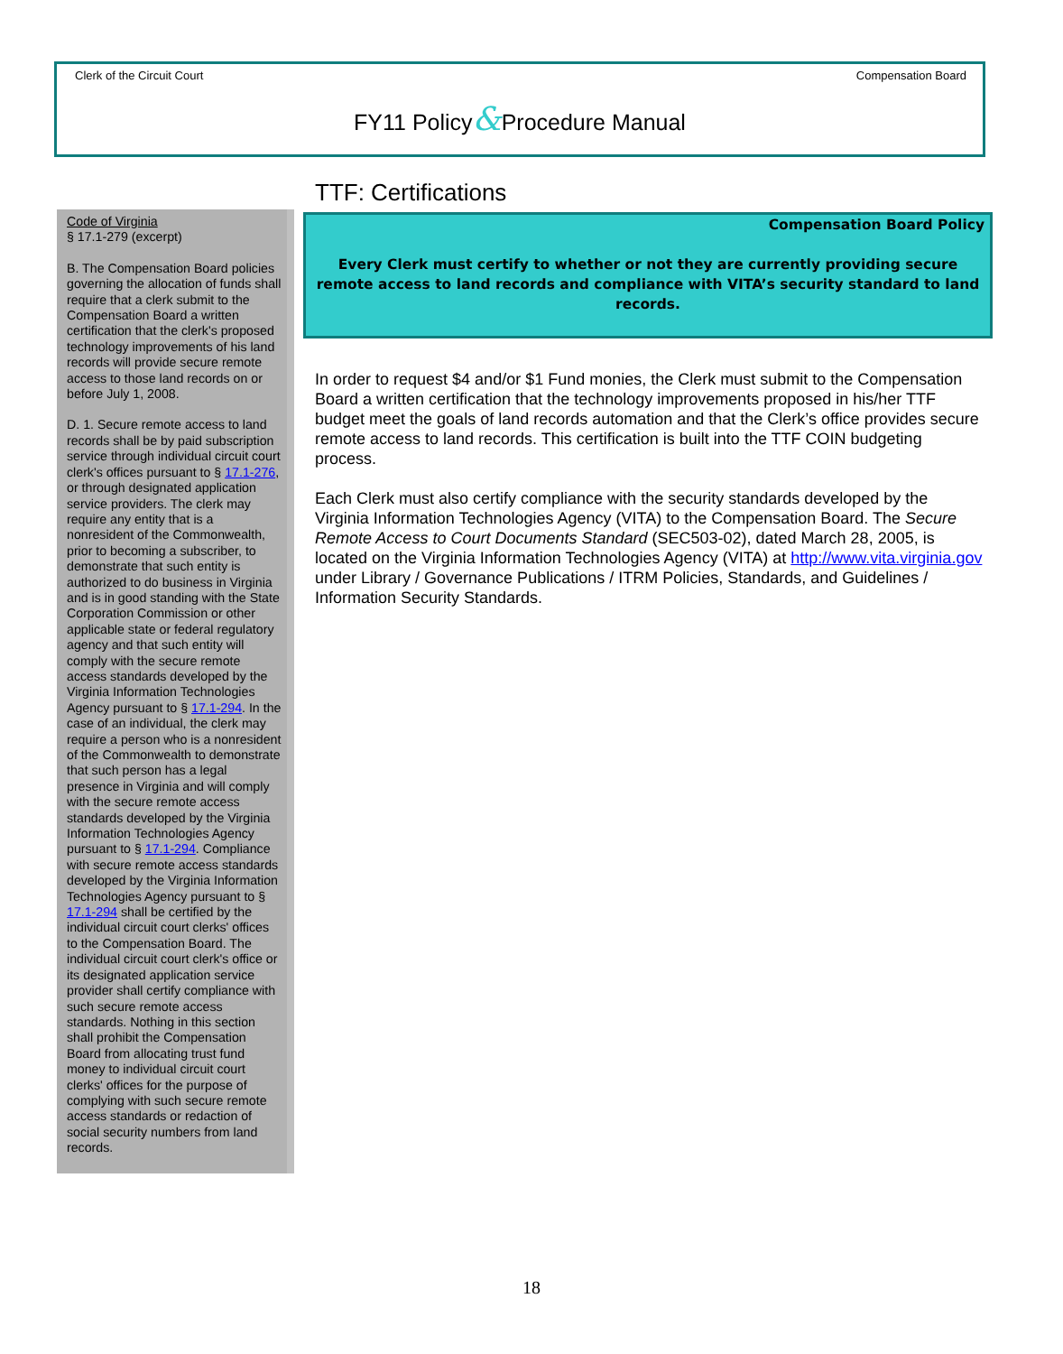Clerk of the Circuit Court Compensation Board
FY11 Policy&Procedure Manual
Code of Virginia
§ 17.1-279 (excerpt)
B. The Compensation Board policies governing the allocation of funds shall require that a clerk submit to the Compensation Board a written certification that the clerk's proposed technology improvements of his land records will provide secure remote access to those land records on or before July 1, 2008.
D. 1. Secure remote access to land records shall be by paid subscription service through individual circuit court clerk's offices pursuant to § 17.1-276, or through designated application service providers. The clerk may require any entity that is a nonresident of the Commonwealth, prior to becoming a subscriber, to demonstrate that such entity is authorized to do business in Virginia and is in good standing with the State Corporation Commission or other applicable state or federal regulatory agency and that such entity will comply with the secure remote access standards developed by the Virginia Information Technologies Agency pursuant to § 17.1-294. In the case of an individual, the clerk may require a person who is a nonresident of the Commonwealth to demonstrate that such person has a legal presence in Virginia and will comply with the secure remote access standards developed by the Virginia Information Technologies Agency pursuant to § 17.1-294. Compliance with secure remote access standards developed by the Virginia Information Technologies Agency pursuant to § 17.1-294 shall be certified by the individual circuit court clerks' offices to the Compensation Board. The individual circuit court clerk's office or its designated application service provider shall certify compliance with such secure remote access standards. Nothing in this section shall prohibit the Compensation Board from allocating trust fund money to individual circuit court clerks' offices for the purpose of complying with such secure remote access standards or redaction of social security numbers from land records.
TTF: Certifications
Compensation Board Policy
Every Clerk must certify to whether or not they are currently providing secure remote access to land records and compliance with VITA’s security standard to land records.
In order to request $4 and/or $1 Fund monies, the Clerk must submit to the Compensation Board a written certification that the technology improvements proposed in his/her TTF budget meet the goals of land records automation and that the Clerk’s office provides secure remote access to land records. This certification is built into the TTF COIN budgeting process.
Each Clerk must also certify compliance with the security standards developed by the Virginia Information Technologies Agency (VITA) to the Compensation Board. The Secure Remote Access to Court Documents Standard (SEC503-02), dated March 28, 2005, is located on the Virginia Information Technologies Agency (VITA) at http://www.vita.virginia.gov under Library / Governance Publications / ITRM Policies, Standards, and Guidelines / Information Security Standards.
18